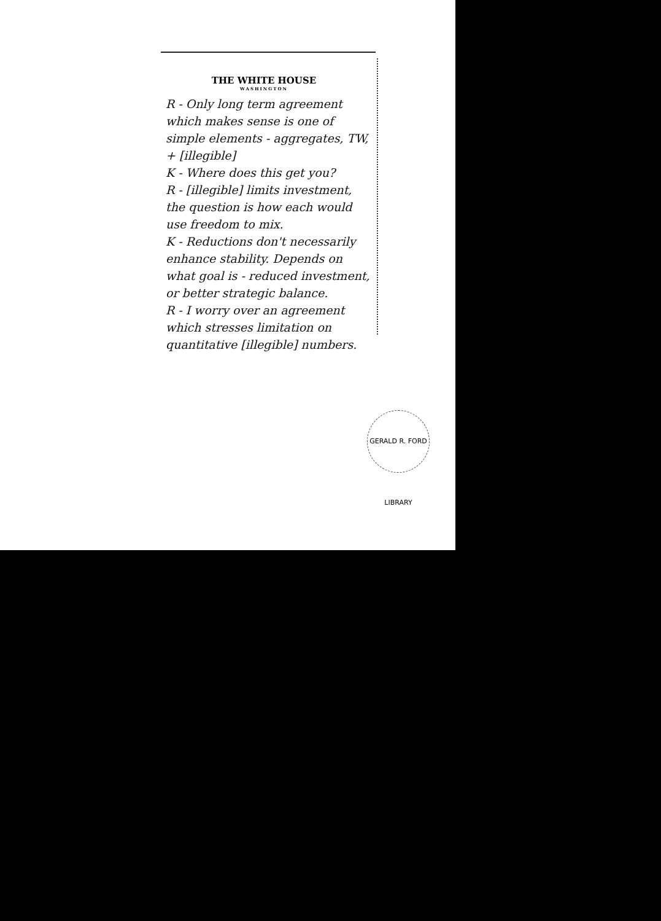THE WHITE HOUSE
WASHINGTON
R - Only long term agreement which makes sense is one of simple elements - aggregates, TW, + [illegible]
K - Where does this get you?
R - [illegible] limits investment, the question is how each would use freedom to mix.
K - Reductions don't necessarily enhance stability. Depends on what goal is - reduced investment, or better strategic balance.
R - I worry over an agreement which stresses limitation on quantitative [illegible] numbers.
GERALD R. FORD LIBRARY